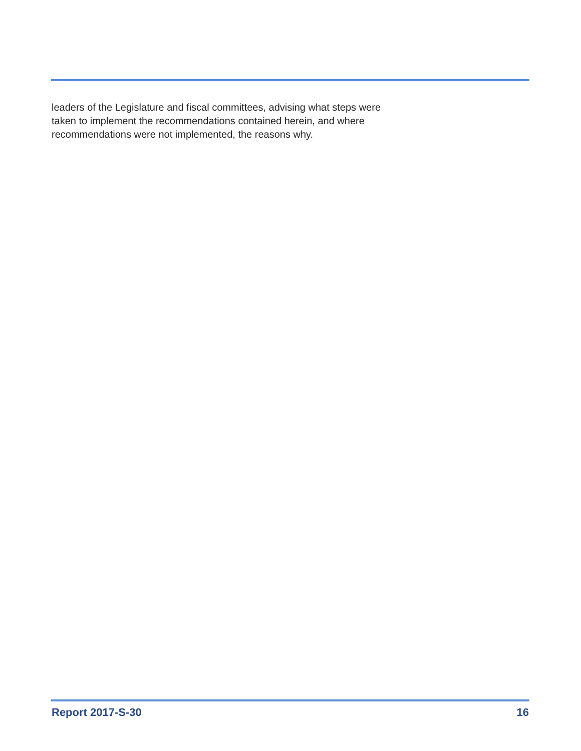leaders of the Legislature and fiscal committees, advising what steps were
taken to implement the recommendations contained herein, and where
recommendations were not implemented, the reasons why.
Report 2017-S-30 16